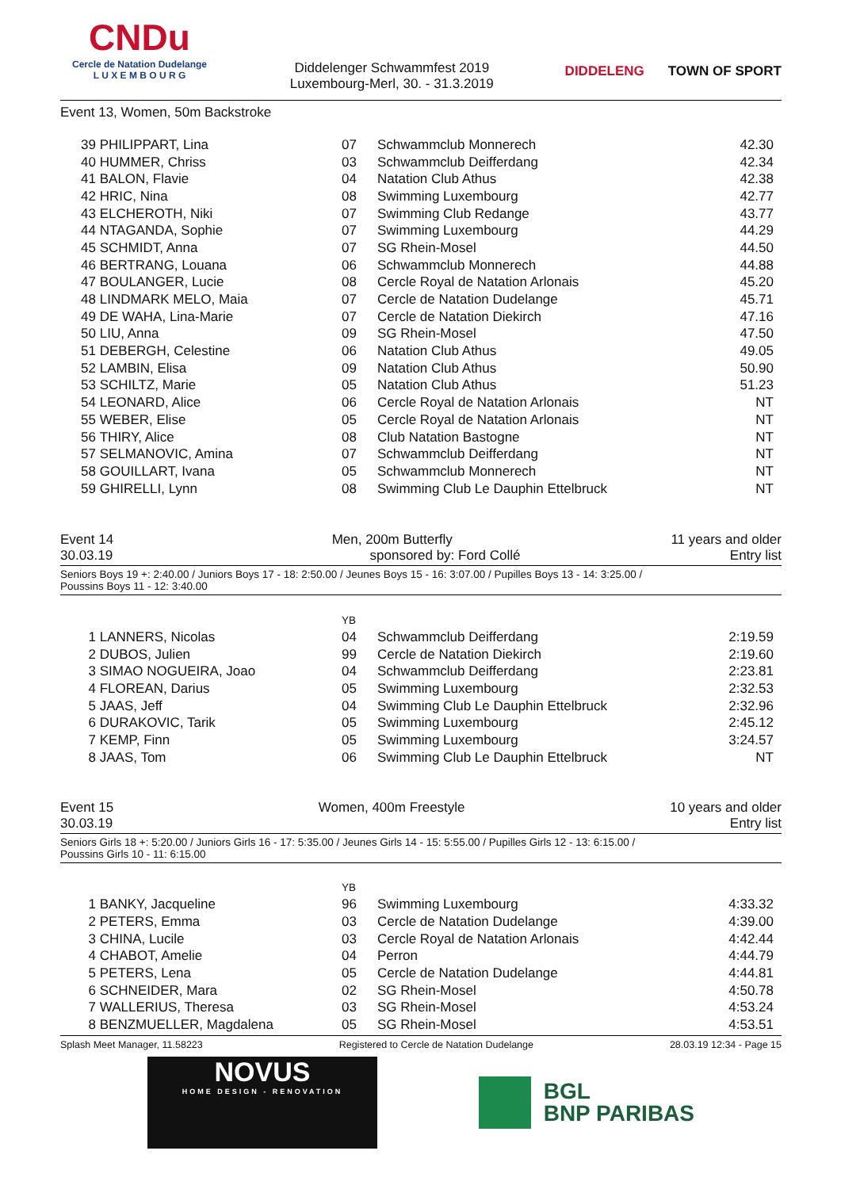CNDu
Cercle de Natation Dudelange
L U X E M B O U R G
Diddelenger Schwammfest 2019
Luxembourg-Merl, 30. - 31.3.2019
DIDDELENG TOWN OF SPORT
Event 13, Women, 50m Backstroke
| 39 | PHILIPPART, Lina | 07 | Schwammclub Monnerech | 42.30 |
| 40 | HUMMER, Chriss | 03 | Schwammclub Deifferdang | 42.34 |
| 41 | BALON, Flavie | 04 | Natation Club Athus | 42.38 |
| 42 | HRIC, Nina | 08 | Swimming Luxembourg | 42.77 |
| 43 | ELCHEROTH, Niki | 07 | Swimming Club Redange | 43.77 |
| 44 | NTAGANDA, Sophie | 07 | Swimming Luxembourg | 44.29 |
| 45 | SCHMIDT, Anna | 07 | SG Rhein-Mosel | 44.50 |
| 46 | BERTRANG, Louana | 06 | Schwammclub Monnerech | 44.88 |
| 47 | BOULANGER, Lucie | 08 | Cercle Royal de Natation Arlonais | 45.20 |
| 48 | LINDMARK MELO, Maia | 07 | Cercle de Natation Dudelange | 45.71 |
| 49 | DE WAHA, Lina-Marie | 07 | Cercle de Natation Diekirch | 47.16 |
| 50 | LIU, Anna | 09 | SG Rhein-Mosel | 47.50 |
| 51 | DEBERGH, Celestine | 06 | Natation Club Athus | 49.05 |
| 52 | LAMBIN, Elisa | 09 | Natation Club Athus | 50.90 |
| 53 | SCHILTZ, Marie | 05 | Natation Club Athus | 51.23 |
| 54 | LEONARD, Alice | 06 | Cercle Royal de Natation Arlonais | NT |
| 55 | WEBER, Elise | 05 | Cercle Royal de Natation Arlonais | NT |
| 56 | THIRY, Alice | 08 | Club Natation Bastogne | NT |
| 57 | SELMANOVIC, Amina | 07 | Schwammclub Deifferdang | NT |
| 58 | GOUILLART, Ivana | 05 | Schwammclub Monnerech | NT |
| 59 | GHIRELLI, Lynn | 08 | Swimming Club Le Dauphin Ettelbruck | NT |
Event 14 Men, 200m Butterfly 11 years and older
30.03.19 sponsored by: Ford Collé Entry list
Seniors Boys 19 +: 2:40.00 / Juniors Boys 17 - 18: 2:50.00 / Jeunes Boys 15 - 16: 3:07.00 / Pupilles Boys 13 - 14: 3:25.00 /
Poussins Boys 11 - 12: 3:40.00
| | | YB | | |
| 1 | LANNERS, Nicolas | 04 | Schwammclub Deifferdang | 2:19.59 |
| 2 | DUBOS, Julien | 99 | Cercle de Natation Diekirch | 2:19.60 |
| 3 | SIMAO NOGUEIRA, Joao | 04 | Schwammclub Deifferdang | 2:23.81 |
| 4 | FLOREAN, Darius | 05 | Swimming Luxembourg | 2:32.53 |
| 5 | JAAS, Jeff | 04 | Swimming Club Le Dauphin Ettelbruck | 2:32.96 |
| 6 | DURAKOVIC, Tarik | 05 | Swimming Luxembourg | 2:45.12 |
| 7 | KEMP, Finn | 05 | Swimming Luxembourg | 3:24.57 |
| 8 | JAAS, Tom | 06 | Swimming Club Le Dauphin Ettelbruck | NT |
Event 15 Women, 400m Freestyle 10 years and older
30.03.19 Entry list
Seniors Girls 18 +: 5:20.00 / Juniors Girls 16 - 17: 5:35.00 / Jeunes Girls 14 - 15: 5:55.00 / Pupilles Girls 12 - 13: 6:15.00 /
Poussins Girls 10 - 11: 6:15.00
| | | YB | | |
| 1 | BANKY, Jacqueline | 96 | Swimming Luxembourg | 4:33.32 |
| 2 | PETERS, Emma | 03 | Cercle de Natation Dudelange | 4:39.00 |
| 3 | CHINA, Lucile | 03 | Cercle Royal de Natation Arlonais | 4:42.44 |
| 4 | CHABOT, Amelie | 04 | Perron | 4:44.79 |
| 5 | PETERS, Lena | 05 | Cercle de Natation Dudelange | 4:44.81 |
| 6 | SCHNEIDER, Mara | 02 | SG Rhein-Mosel | 4:50.78 |
| 7 | WALLERIUS, Theresa | 03 | SG Rhein-Mosel | 4:53.24 |
| 8 | BENZMUELLER, Magdalena | 05 | SG Rhein-Mosel | 4:53.51 |
Splash Meet Manager, 11.58223 Registered to Cercle de Natation Dudelange 28.03.19 12:34 - Page 15
NOVUS
HOME DESIGN - RENOVATION
BGL
BNP PARIBAS